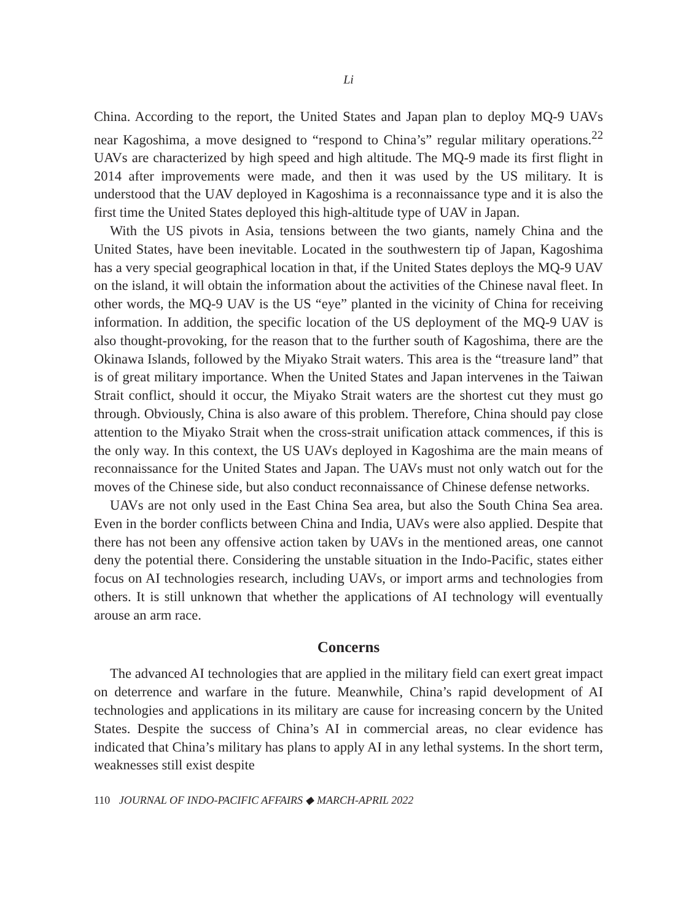Li
China. According to the report, the United States and Japan plan to deploy MQ-9 UAVs near Kagoshima, a move designed to “respond to China’s” regular military operations.<sup>22</sup> UAVs are characterized by high speed and high altitude. The MQ-9 made its first flight in 2014 after improvements were made, and then it was used by the US military. It is understood that the UAV deployed in Kagoshima is a reconnaissance type and it is also the first time the United States deployed this high-altitude type of UAV in Japan.
With the US pivots in Asia, tensions between the two giants, namely China and the United States, have been inevitable. Located in the southwestern tip of Japan, Kagoshima has a very special geographical location in that, if the United States deploys the MQ-9 UAV on the island, it will obtain the information about the activities of the Chinese naval fleet. In other words, the MQ-9 UAV is the US “eye” planted in the vicinity of China for receiving information. In addition, the specific location of the US deployment of the MQ-9 UAV is also thought-provoking, for the reason that to the further south of Kagoshima, there are the Okinawa Islands, followed by the Miyako Strait waters. This area is the “treasure land” that is of great military importance. When the United States and Japan intervenes in the Taiwan Strait conflict, should it occur, the Miyako Strait waters are the shortest cut they must go through. Obviously, China is also aware of this problem. Therefore, China should pay close attention to the Miyako Strait when the cross-strait unification attack commences, if this is the only way. In this context, the US UAVs deployed in Kagoshima are the main means of reconnaissance for the United States and Japan. The UAVs must not only watch out for the moves of the Chinese side, but also conduct reconnaissance of Chinese defense networks.
UAVs are not only used in the East China Sea area, but also the South China Sea area. Even in the border conflicts between China and India, UAVs were also applied. Despite that there has not been any offensive action taken by UAVs in the mentioned areas, one cannot deny the potential there. Considering the unstable situation in the Indo-Pacific, states either focus on AI technologies research, including UAVs, or import arms and technologies from others. It is still unknown that whether the applications of AI technology will eventually arouse an arm race.
Concerns
The advanced AI technologies that are applied in the military field can exert great impact on deterrence and warfare in the future. Meanwhile, China’s rapid development of AI technologies and applications in its military are cause for increasing concern by the United States. Despite the success of China’s AI in commercial areas, no clear evidence has indicated that China’s military has plans to apply AI in any lethal systems. In the short term, weaknesses still exist despite
110 JOURNAL OF INDO-PACIFIC AFFAIRS ◆ MARCH-APRIL 2022